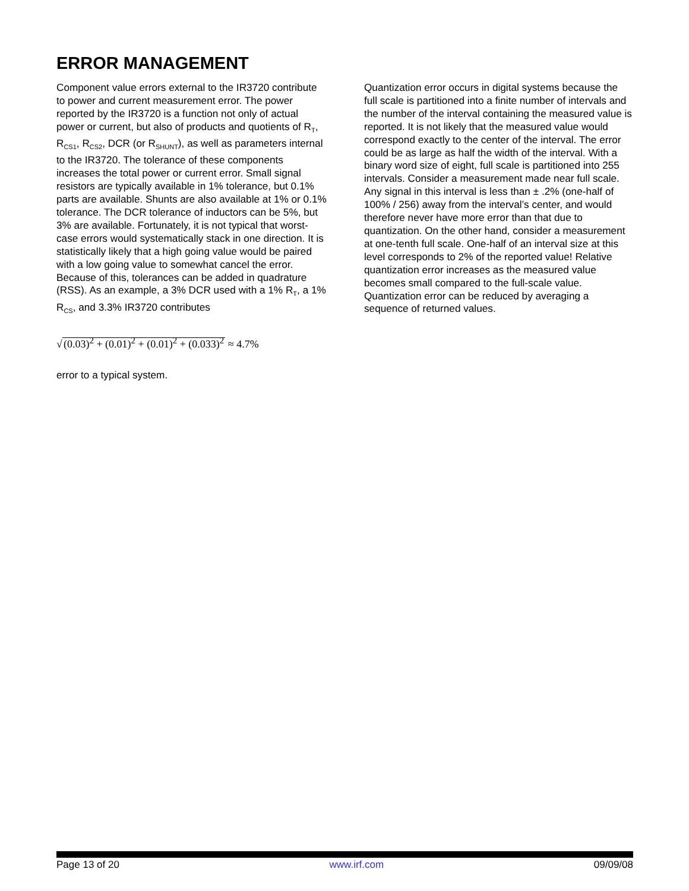ERROR MANAGEMENT
Component value errors external to the IR3720 contribute to power and current measurement error. The power reported by the IR3720 is a function not only of actual power or current, but also of products and quotients of R<sub>T</sub>, R<sub>CS1</sub>, R<sub>CS2</sub>, DCR (or R<sub>SHUNT</sub>), as well as parameters internal to the IR3720. The tolerance of these components increases the total power or current error. Small signal resistors are typically available in 1% tolerance, but 0.1% parts are available. Shunts are also available at 1% or 0.1% tolerance. The DCR tolerance of inductors can be 5%, but 3% are available. Fortunately, it is not typical that worst-case errors would systematically stack in one direction. It is statistically likely that a high going value would be paired with a low going value to somewhat cancel the error. Because of this, tolerances can be added in quadrature (RSS). As an example, a 3% DCR used with a 1% R<sub>T</sub>, a 1% R<sub>CS</sub>, and 3.3% IR3720 contributes
√(0.03)<sup>2</sup> + (0.01)<sup>2</sup> + (0.01)<sup>2</sup> + (0.033)<sup>2</sup> ≈ 4.7%
error to a typical system.
Quantization error occurs in digital systems because the full scale is partitioned into a finite number of intervals and the number of the interval containing the measured value is reported. It is not likely that the measured value would correspond exactly to the center of the interval. The error could be as large as half the width of the interval. With a binary word size of eight, full scale is partitioned into 255 intervals. Consider a measurement made near full scale. Any signal in this interval is less than ± .2% (one-half of 100% / 256) away from the interval’s center, and would therefore never have more error than that due to quantization. On the other hand, consider a measurement at one-tenth full scale. One-half of an interval size at this level corresponds to 2% of the reported value! Relative quantization error increases as the measured value becomes small compared to the full-scale value.
Quantization error can be reduced by averaging a sequence of returned values.
Page 13 of 20 www.irf.com 09/09/08